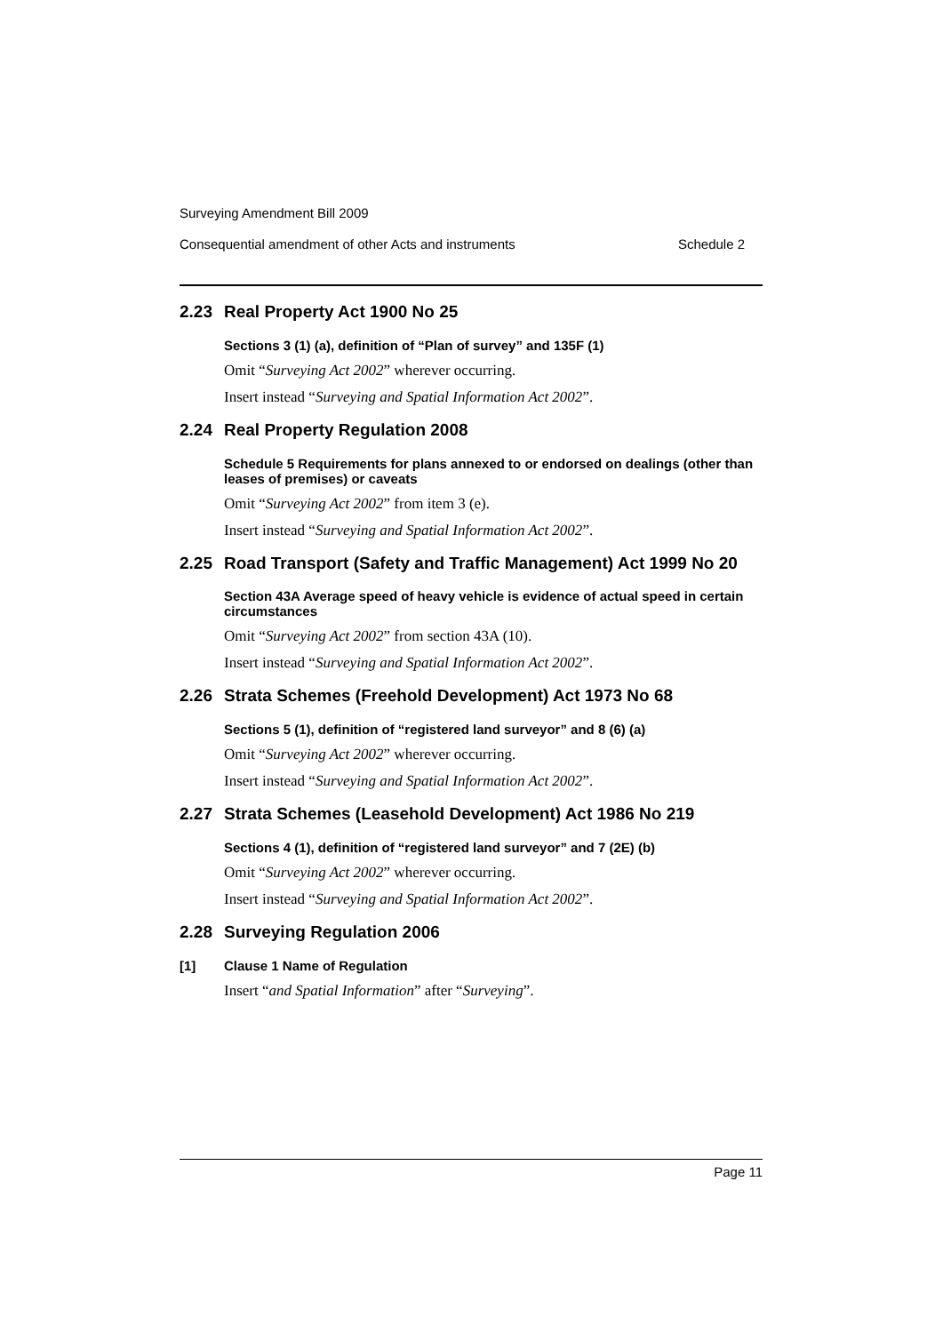Surveying Amendment Bill 2009
Consequential amendment of other Acts and instruments Schedule 2
2.23 Real Property Act 1900 No 25
Sections 3 (1) (a), definition of “Plan of survey” and 135F (1)
Omit “Surveying Act 2002” wherever occurring.
Insert instead “Surveying and Spatial Information Act 2002”.
2.24 Real Property Regulation 2008
Schedule 5 Requirements for plans annexed to or endorsed on dealings (other than leases of premises) or caveats
Omit “Surveying Act 2002” from item 3 (e).
Insert instead “Surveying and Spatial Information Act 2002”.
2.25 Road Transport (Safety and Traffic Management) Act 1999 No 20
Section 43A Average speed of heavy vehicle is evidence of actual speed in certain circumstances
Omit “Surveying Act 2002” from section 43A (10).
Insert instead “Surveying and Spatial Information Act 2002”.
2.26 Strata Schemes (Freehold Development) Act 1973 No 68
Sections 5 (1), definition of “registered land surveyor” and 8 (6) (a)
Omit “Surveying Act 2002” wherever occurring.
Insert instead “Surveying and Spatial Information Act 2002”.
2.27 Strata Schemes (Leasehold Development) Act 1986 No 219
Sections 4 (1), definition of “registered land surveyor” and 7 (2E) (b)
Omit “Surveying Act 2002” wherever occurring.
Insert instead “Surveying and Spatial Information Act 2002”.
2.28 Surveying Regulation 2006
[1] Clause 1 Name of Regulation
Insert “and Spatial Information” after “Surveying”.
Page 11